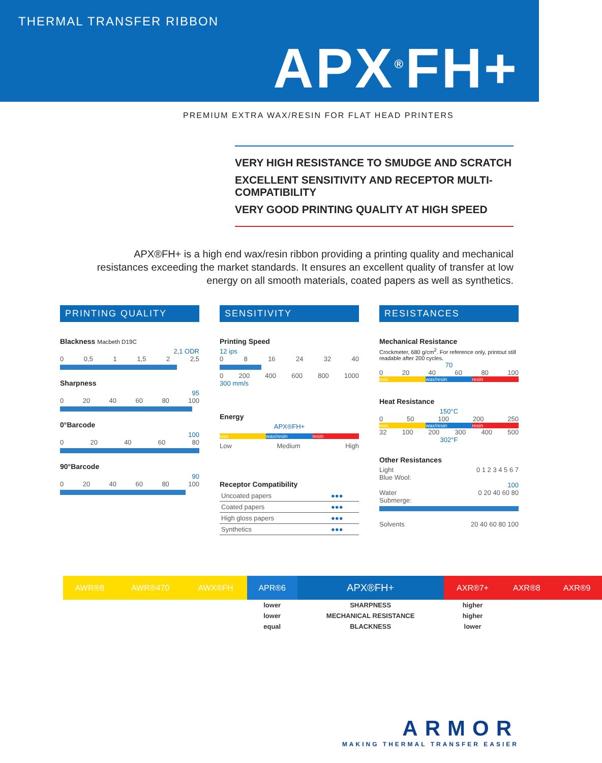THERMAL TRANSFER RIBBON
APX<sup>®</sup>FH+
PREMIUM EXTRA WAX/RESIN FOR FLAT HEAD PRINTERS
VERY HIGH RESISTANCE TO SMUDGE AND SCRATCH
EXCELLENT SENSITIVITY AND RECEPTOR MULTI-COMPATIBILITY
VERY GOOD PRINTING QUALITY AT HIGH SPEED
APX®FH+ is a high end wax/resin ribbon providing a printing quality and mechanical resistances exceeding the market standards. It ensures an excellent quality of transfer at low energy on all smooth materials, coated papers as well as synthetics.
PRINTING QUALITY
Blackness Macbeth D19C
2,1 ODR
0 0,5 1 1,5 2 2,5
Sharpness
95
0 20 40 60 80 100
0°Barcode
100
0 20 40 60 80
90°Barcode
90
0 20 40 60 80 100
SENSITIVITY
Printing Speed
12 ips
0 8 16 24 32 40
0 200 400 600 800 1000
300 mm/s
Energy
APX®FH+
wax wax/resin resin
Low Medium High
Receptor Compatibility
| Uncoated papers | ●●● |
| Coated papers | ●●● |
| High gloss papers | ●●● |
| Synthetics | ●●● |
RESISTANCES
Mechanical Resistance
Crockmeter, 680 g/cm<sup>2</sup>. For reference only, printout still readable after 200 cycles.
70
0 20 40 60 80 100
wax wax/resin resin
Heat Resistance
150°C
0 50 100 200 250
wax wax/resin resin
32 100 200 300 400 500
302°F
Other Resistances
Light 0 1 2 3 4 5 6 7
Blue Wool:
100
Water 0 20 40 60 80
Submerge:
Solvents 20 40 60 80 100
| AWR®8 | AWR®470 | AWX®FH | APR®6 | APX®FH+ | AXR®7+ | AXR®8 | AXR®9 |
| --- | --- | --- | --- | --- | --- | --- | --- |
| | | | lower | SHARPNESS | higher | | |
| | | | lower | MECHANICAL RESISTANCE | higher | | |
| | | | equal | BLACKNESS | lower | | |
ARMOR
MAKING THERMAL TRANSFER EASIER